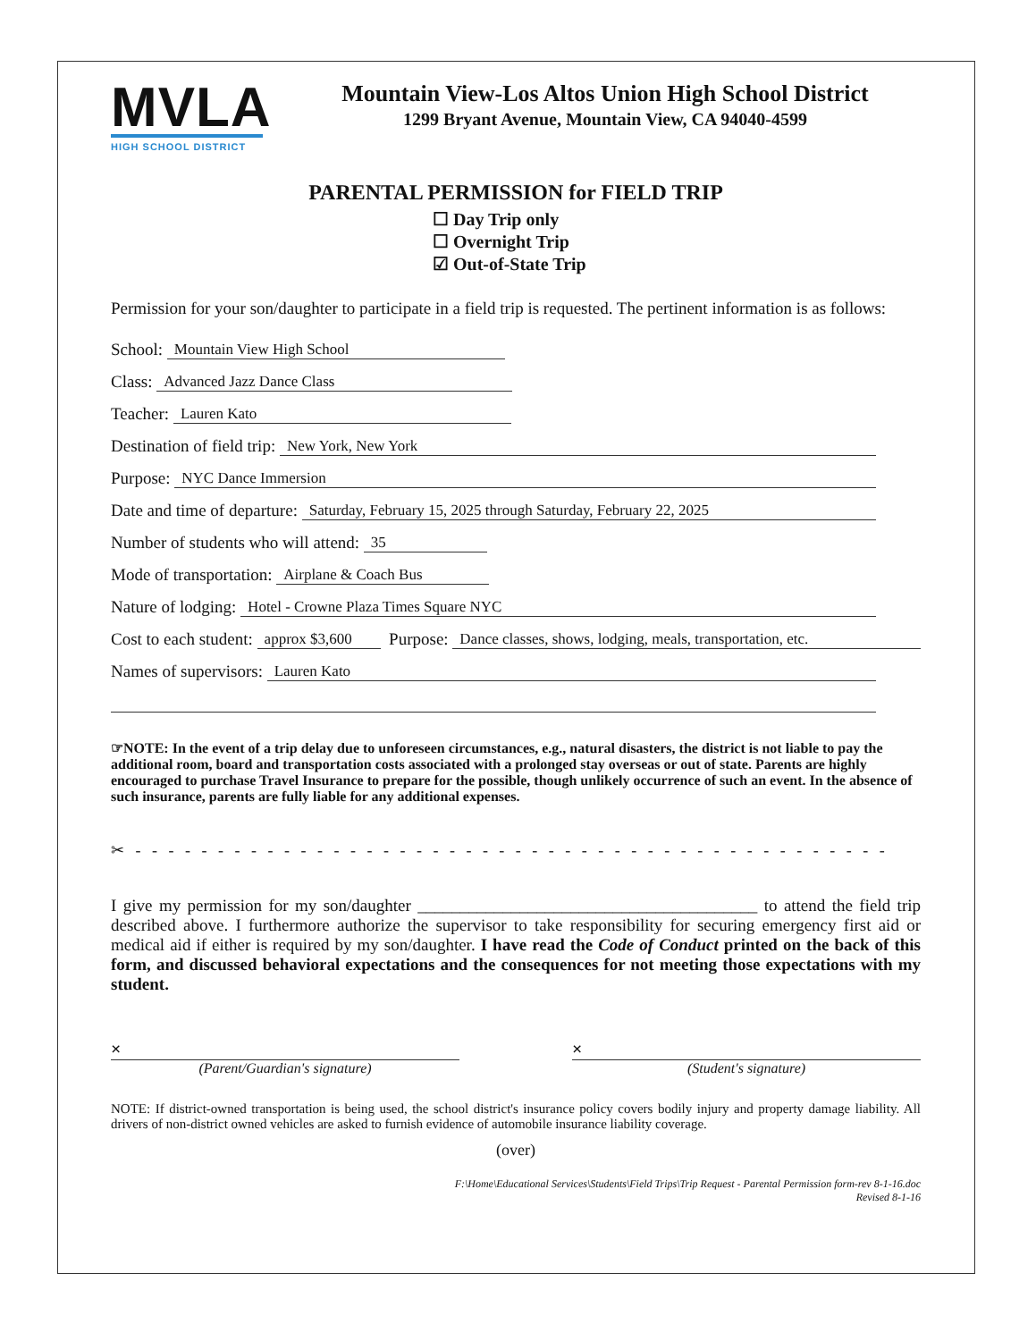MVLA
HIGH SCHOOL DISTRICT
Mountain View-Los Altos Union High School District
1299 Bryant Avenue, Mountain View, CA 94040-4599
PARENTAL PERMISSION for FIELD TRIP
☐ Day Trip only
☐ Overnight Trip
☑ Out-of-State Trip
Permission for your son/daughter to participate in a field trip is requested. The pertinent information is as follows:
School: Mountain View High School
Class: Advanced Jazz Dance Class
Teacher: Lauren Kato
Destination of field trip: New York, New York
Purpose: NYC Dance Immersion
Date and time of departure: Saturday, February 15, 2025 through Saturday, February 22, 2025
Number of students who will attend: 35
Mode of transportation: Airplane & Coach Bus
Nature of lodging: Hotel - Crowne Plaza Times Square NYC
Cost to each student: approx $3,600 Purpose: Dance classes, shows, lodging, meals, transportation, etc.
Names of supervisors: Lauren Kato
☞NOTE: In the event of a trip delay due to unforeseen circumstances, e.g., natural disasters, the district is not liable to pay the additional room, board and transportation costs associated with a prolonged stay overseas or out of state. Parents are highly encouraged to purchase Travel Insurance to prepare for the possible, though unlikely occurrence of such an event. In the absence of such insurance, parents are fully liable for any additional expenses.
✂ - - - - - - - - - - - - - - - - - - - - - - - - - - - - - - - - - - - - - - - - - - - - - -
I give my permission for my son/daughter ________________________________________ to attend the field trip described above. I furthermore authorize the supervisor to take responsibility for securing emergency first aid or medical aid if either is required by my son/daughter. I have read the Code of Conduct printed on the back of this form, and discussed behavioral expectations and the consequences for not meeting those expectations with my student.
×
(Parent/Guardian's signature)
×
(Student's signature)
NOTE: If district-owned transportation is being used, the school district's insurance policy covers bodily injury and property damage liability. All drivers of non-district owned vehicles are asked to furnish evidence of automobile insurance liability coverage.
(over)
F:\Home\Educational Services\Students\Field Trips\Trip Request - Parental Permission form-rev 8-1-16.doc
Revised 8-1-16